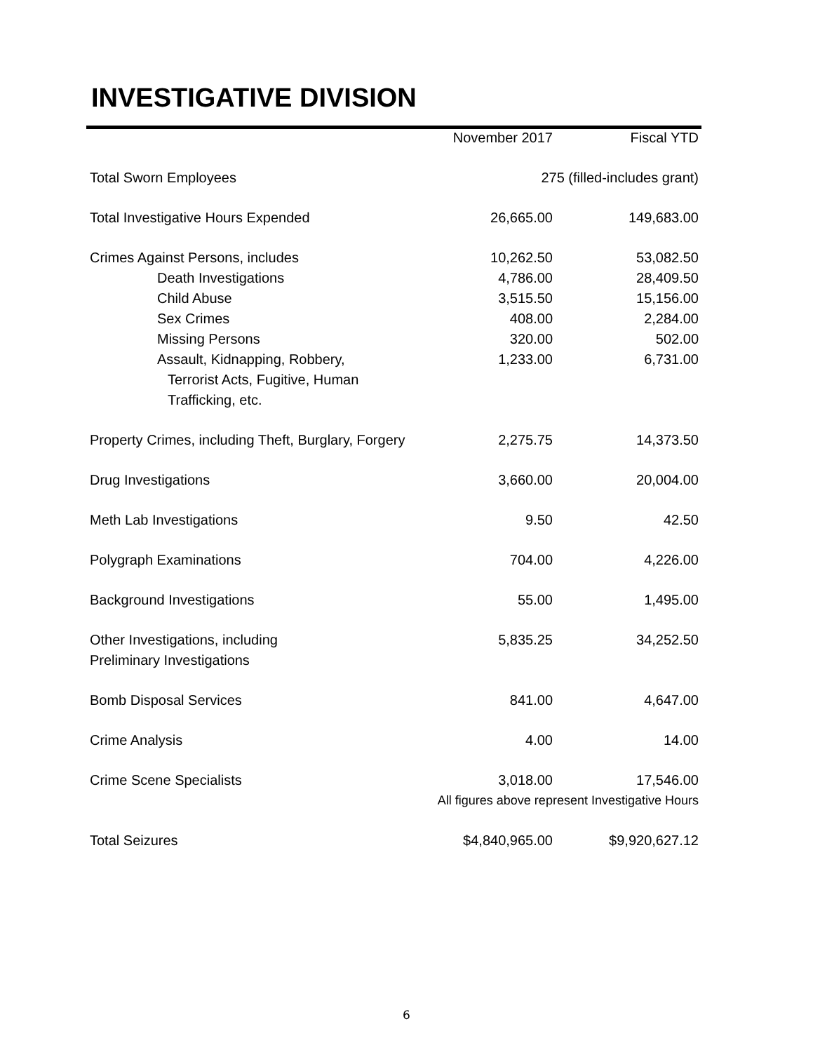INVESTIGATIVE DIVISION
| | November 2017 | Fiscal YTD |
| --- | --- | --- |
| Total Sworn Employees | 275 (filled-includes grant) | |
| Total Investigative Hours Expended | 26,665.00 | 149,683.00 |
| Crimes Against Persons, includes | 10,262.50 | 53,082.50 |
| Death Investigations | 4,786.00 | 28,409.50 |
| Child Abuse | 3,515.50 | 15,156.00 |
| Sex Crimes | 408.00 | 2,284.00 |
| Missing Persons | 320.00 | 502.00 |
| Assault, Kidnapping, Robbery, | 1,233.00 | 6,731.00 |
| Terrorist Acts, Fugitive, Human Trafficking, etc. | | |
| Property Crimes, including Theft, Burglary, Forgery | 2,275.75 | 14,373.50 |
| Drug Investigations | 3,660.00 | 20,004.00 |
| Meth Lab Investigations | 9.50 | 42.50 |
| Polygraph Examinations | 704.00 | 4,226.00 |
| Background Investigations | 55.00 | 1,495.00 |
| Other Investigations, including Preliminary Investigations | 5,835.25 | 34,252.50 |
| Bomb Disposal Services | 841.00 | 4,647.00 |
| Crime Analysis | 4.00 | 14.00 |
| Crime Scene Specialists | 3,018.00 | 17,546.00 |
| | All figures above represent Investigative Hours | |
| Total Seizures | $4,840,965.00 | $9,920,627.12 |
6